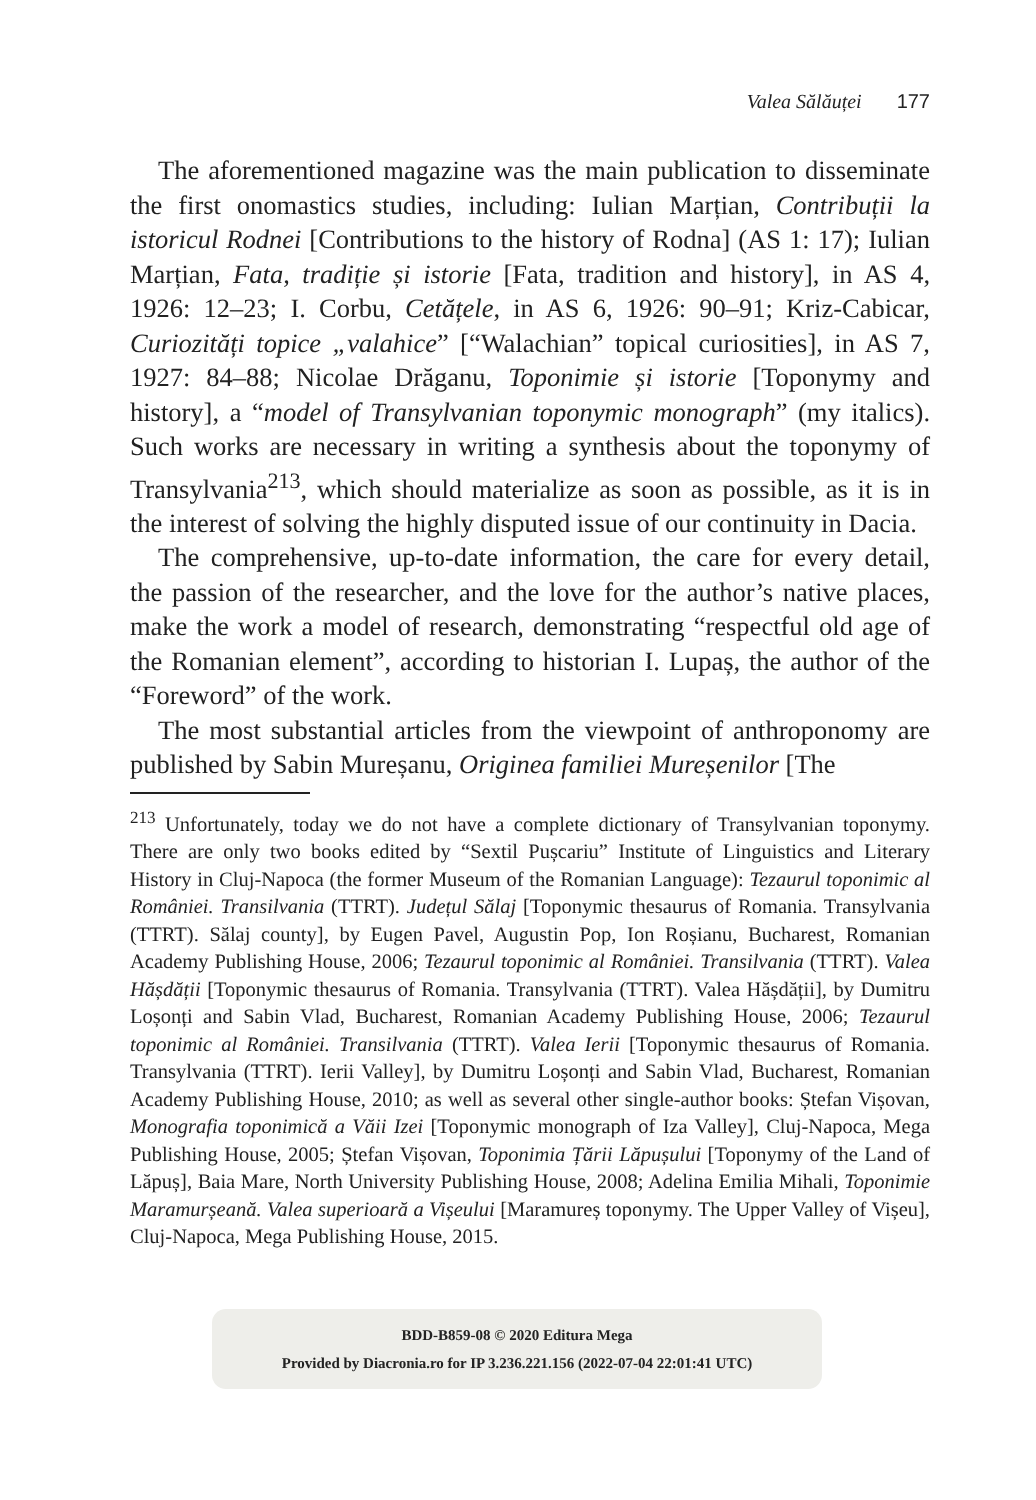Valea Sălăuței 177
The aforementioned magazine was the main publication to disseminate the first onomastics studies, including: Iulian Marțian, Contribuții la istoricul Rodnei [Contributions to the history of Rodna] (AS 1: 17); Iulian Marțian, Fata, tradiție și istorie [Fata, tradition and history], in AS 4, 1926: 12–23; I. Corbu, Cetățele, in AS 6, 1926: 90–91; Kriz-Cabicar, Curiozități topice „valahice” [“Walachian” topical curiosities], in AS 7, 1927: 84–88; Nicolae Drăganu, Toponimie și istorie [Toponymy and history], a “model of Transylvanian toponymic monograph” (my italics). Such works are necessary in writing a synthesis about the toponymy of Transylvania<sup>213</sup>, which should materialize as soon as possible, as it is in the interest of solving the highly disputed issue of our continuity in Dacia.
The comprehensive, up-to-date information, the care for every detail, the passion of the researcher, and the love for the author’s native places, make the work a model of research, demonstrating “respectful old age of the Romanian element”, according to historian I. Lupaș, the author of the “Foreword” of the work.
The most substantial articles from the viewpoint of anthroponomy are published by Sabin Mureșanu, Originea familiei Mureșenilor [The
<sup>213</sup> Unfortunately, today we do not have a complete dictionary of Transylvanian toponymy. There are only two books edited by “Sextil Pușcariu” Institute of Linguistics and Literary History in Cluj-Napoca (the former Museum of the Romanian Language): Tezaurul toponimic al României. Transilvania (TTRT). Județul Sălaj [Toponymic thesaurus of Romania. Transylvania (TTRT). Sălaj county], by Eugen Pavel, Augustin Pop, Ion Roșianu, Bucharest, Romanian Academy Publishing House, 2006; Tezaurul toponimic al României. Transilvania (TTRT). Valea Hășdății [Toponymic thesaurus of Romania. Transylvania (TTRT). Valea Hășdății], by Dumitru Loșonți and Sabin Vlad, Bucharest, Romanian Academy Publishing House, 2006; Tezaurul toponimic al României. Transilvania (TTRT). Valea Ierii [Toponymic thesaurus of Romania. Transylvania (TTRT). Ierii Valley], by Dumitru Loșonți and Sabin Vlad, Bucharest, Romanian Academy Publishing House, 2010; as well as several other single-author books: Ștefan Vișovan, Monografia toponimică a Văii Izei [Toponymic monograph of Iza Valley], Cluj-Napoca, Mega Publishing House, 2005; Ștefan Vișovan, Toponimia Țării Lăpușului [Toponymy of the Land of Lăpuș], Baia Mare, North University Publishing House, 2008; Adelina Emilia Mihali, Toponimie Maramurșeană. Valea superioară a Vișeului [Maramureș toponymy. The Upper Valley of Vișeu], Cluj-Napoca, Mega Publishing House, 2015.
BDD-B859-08 © 2020 Editura Mega
Provided by Diacronia.ro for IP 3.236.221.156 (2022-07-04 22:01:41 UTC)